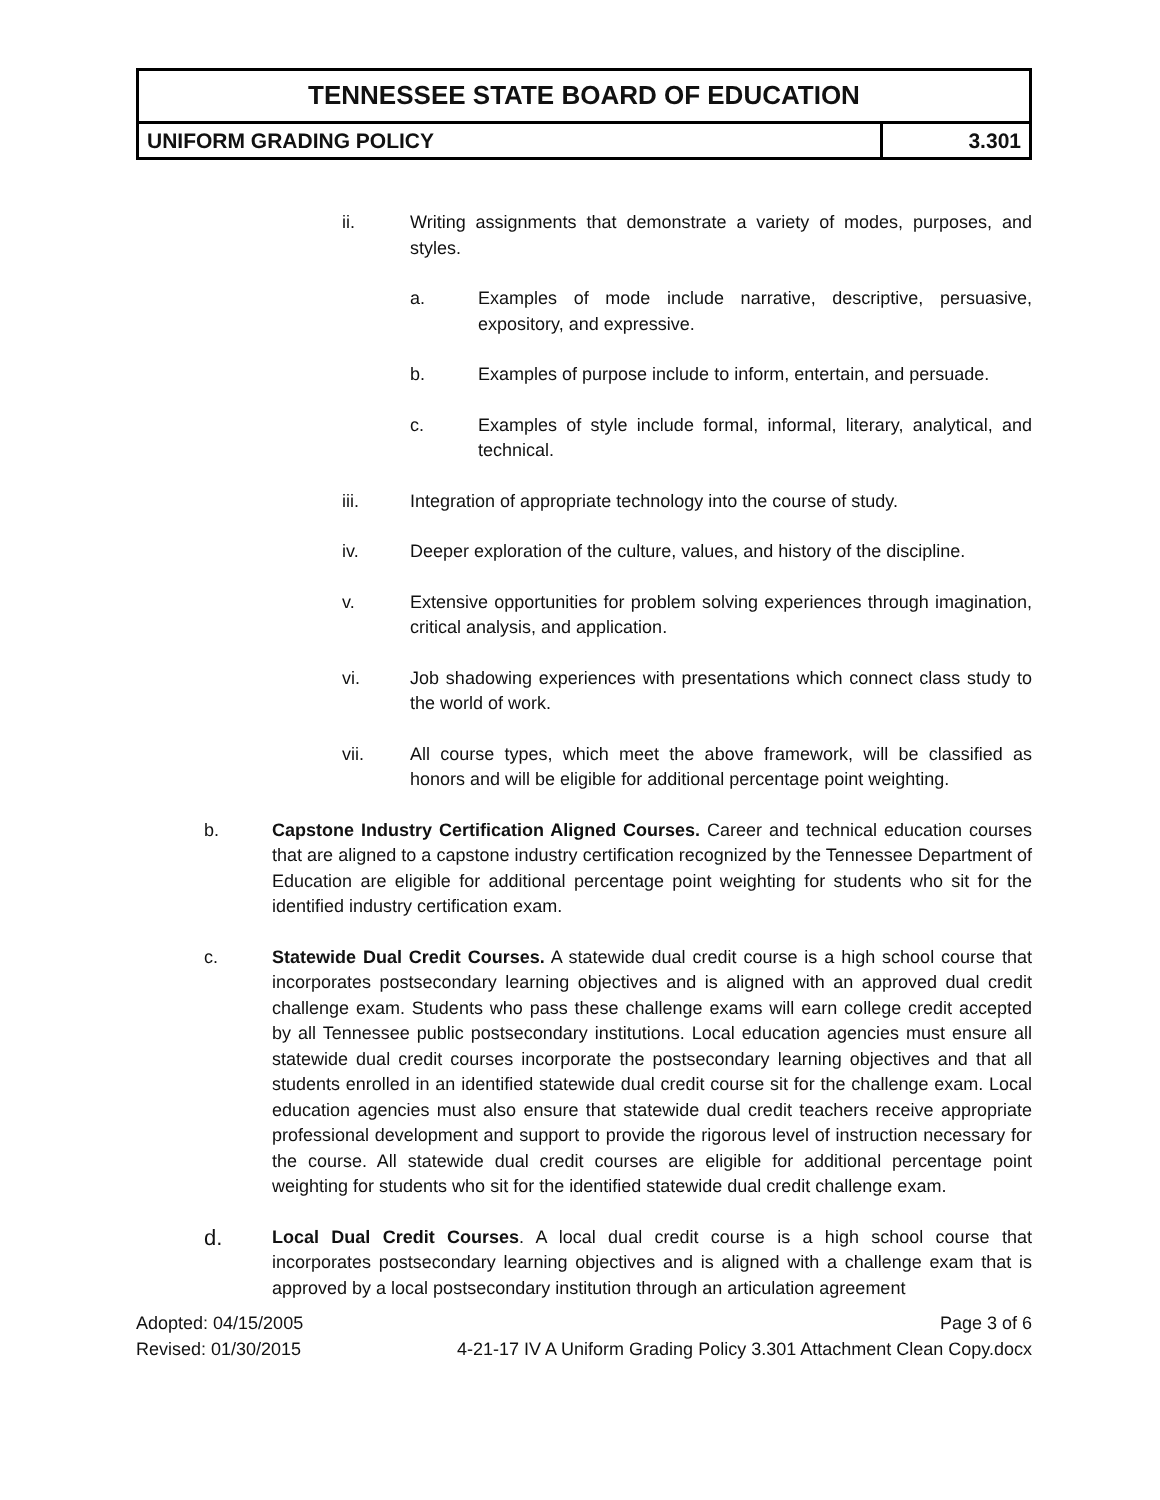| TENNESSEE STATE BOARD OF EDUCATION | |
| UNIFORM GRADING POLICY | 3.301 |
ii. Writing assignments that demonstrate a variety of modes, purposes, and styles.
a. Examples of mode include narrative, descriptive, persuasive, expository, and expressive.
b. Examples of purpose include to inform, entertain, and persuade.
c. Examples of style include formal, informal, literary, analytical, and technical.
iii. Integration of appropriate technology into the course of study.
iv. Deeper exploration of the culture, values, and history of the discipline.
v. Extensive opportunities for problem solving experiences through imagination, critical analysis, and application.
vi. Job shadowing experiences with presentations which connect class study to the world of work.
vii. All course types, which meet the above framework, will be classified as honors and will be eligible for additional percentage point weighting.
b. Capstone Industry Certification Aligned Courses. Career and technical education courses that are aligned to a capstone industry certification recognized by the Tennessee Department of Education are eligible for additional percentage point weighting for students who sit for the identified industry certification exam.
c. Statewide Dual Credit Courses. A statewide dual credit course is a high school course that incorporates postsecondary learning objectives and is aligned with an approved dual credit challenge exam. Students who pass these challenge exams will earn college credit accepted by all Tennessee public postsecondary institutions. Local education agencies must ensure all statewide dual credit courses incorporate the postsecondary learning objectives and that all students enrolled in an identified statewide dual credit course sit for the challenge exam. Local education agencies must also ensure that statewide dual credit teachers receive appropriate professional development and support to provide the rigorous level of instruction necessary for the course. All statewide dual credit courses are eligible for additional percentage point weighting for students who sit for the identified statewide dual credit challenge exam.
d. Local Dual Credit Courses. A local dual credit course is a high school course that incorporates postsecondary learning objectives and is aligned with a challenge exam that is approved by a local postsecondary institution through an articulation agreement
Adopted: 04/15/2005 Page 3 of 6
Revised: 01/30/2015 4-21-17 IV A Uniform Grading Policy 3.301 Attachment Clean Copy.docx